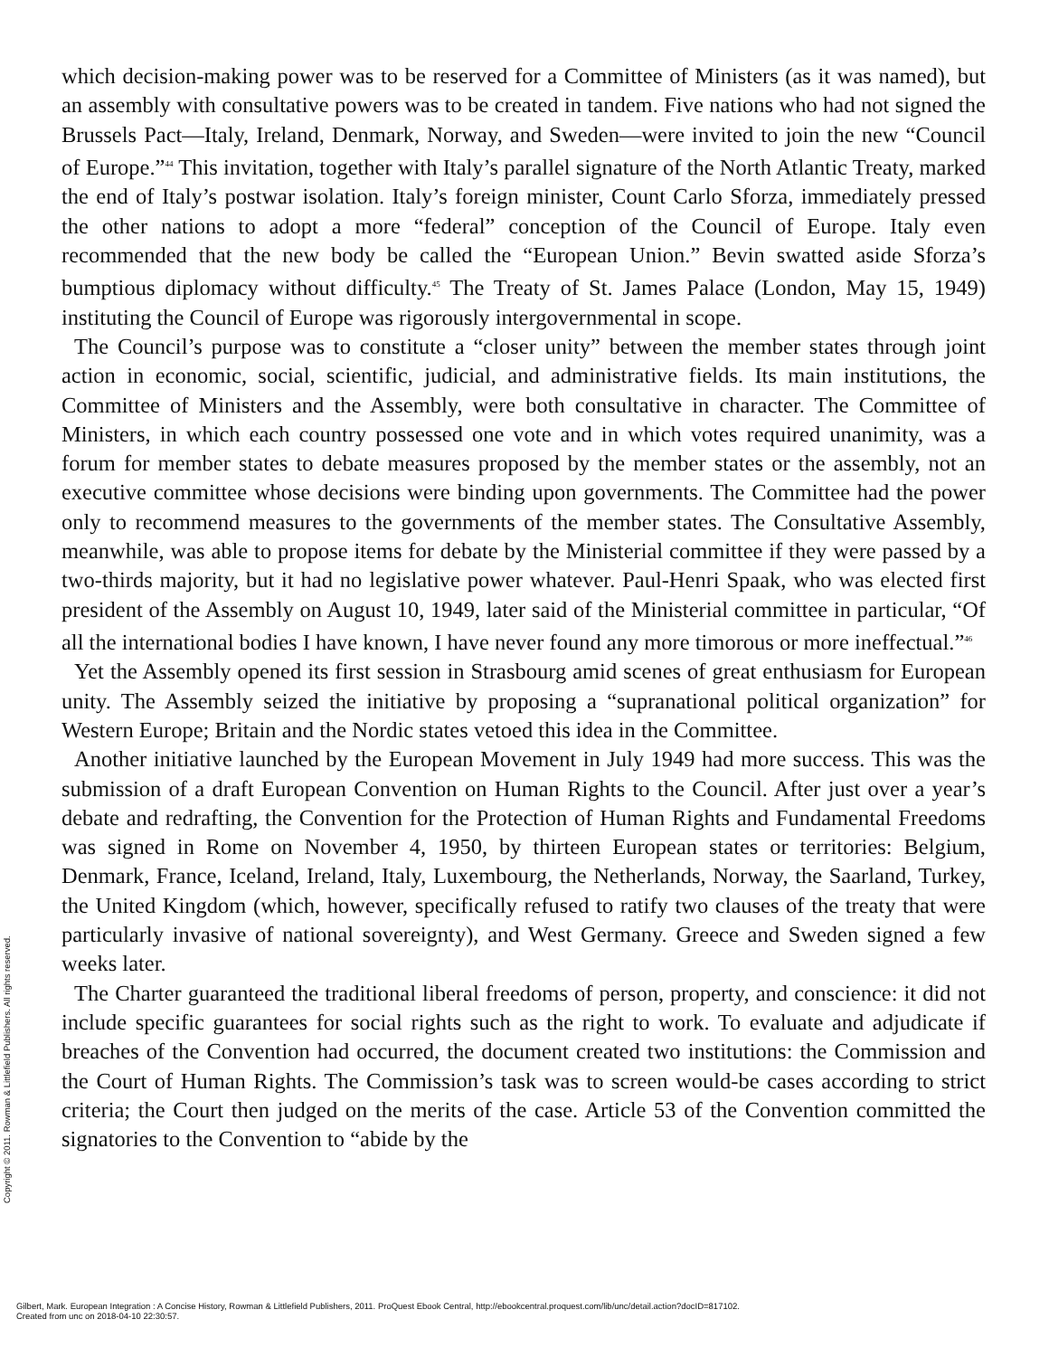which decision-making power was to be reserved for a Committee of Ministers (as it was named), but an assembly with consultative powers was to be created in tandem. Five nations who had not signed the Brussels Pact—Italy, Ireland, Denmark, Norway, and Sweden—were invited to join the new “Council of Europe.”<sup>44</sup> This invitation, together with Italy’s parallel signature of the North Atlantic Treaty, marked the end of Italy’s postwar isolation. Italy’s foreign minister, Count Carlo Sforza, immediately pressed the other nations to adopt a more “federal” conception of the Council of Europe. Italy even recommended that the new body be called the “European Union.” Bevin swatted aside Sforza’s bumptious diplomacy without difficulty.<sup>45</sup> The Treaty of St. James Palace (London, May 15, 1949) instituting the Council of Europe was rigorously intergovernmental in scope.
The Council’s purpose was to constitute a “closer unity” between the member states through joint action in economic, social, scientific, judicial, and administrative fields. Its main institutions, the Committee of Ministers and the Assembly, were both consultative in character. The Committee of Ministers, in which each country possessed one vote and in which votes required unanimity, was a forum for member states to debate measures proposed by the member states or the assembly, not an executive committee whose decisions were binding upon governments. The Committee had the power only to recommend measures to the governments of the member states. The Consultative Assembly, meanwhile, was able to propose items for debate by the Ministerial committee if they were passed by a two-thirds majority, but it had no legislative power whatever. Paul-Henri Spaak, who was elected first president of the Assembly on August 10, 1949, later said of the Ministerial committee in particular, “Of all the international bodies I have known, I have never found any more timorous or more ineffectual.”<sup>46</sup>
Yet the Assembly opened its first session in Strasbourg amid scenes of great enthusiasm for European unity. The Assembly seized the initiative by proposing a “supranational political organization” for Western Europe; Britain and the Nordic states vetoed this idea in the Committee.
Another initiative launched by the European Movement in July 1949 had more success. This was the submission of a draft European Convention on Human Rights to the Council. After just over a year’s debate and redrafting, the Convention for the Protection of Human Rights and Fundamental Freedoms was signed in Rome on November 4, 1950, by thirteen European states or territories: Belgium, Denmark, France, Iceland, Ireland, Italy, Luxembourg, the Netherlands, Norway, the Saarland, Turkey, the United Kingdom (which, however, specifically refused to ratify two clauses of the treaty that were particularly invasive of national sovereignty), and West Germany. Greece and Sweden signed a few weeks later.
The Charter guaranteed the traditional liberal freedoms of person, property, and conscience: it did not include specific guarantees for social rights such as the right to work. To evaluate and adjudicate if breaches of the Convention had occurred, the document created two institutions: the Commission and the Court of Human Rights. The Commission’s task was to screen would-be cases according to strict criteria; the Court then judged on the merits of the case. Article 53 of the Convention committed the signatories to the Convention to “abide by the
Copyright © 2011. Rowman & Littlefield Publishers. All rights reserved.
Gilbert, Mark. European Integration : A Concise History, Rowman & Littlefield Publishers, 2011. ProQuest Ebook Central, http://ebookcentral.proquest.com/lib/unc/detail.action?docID=817102.
Created from unc on 2018-04-10 22:30:57.